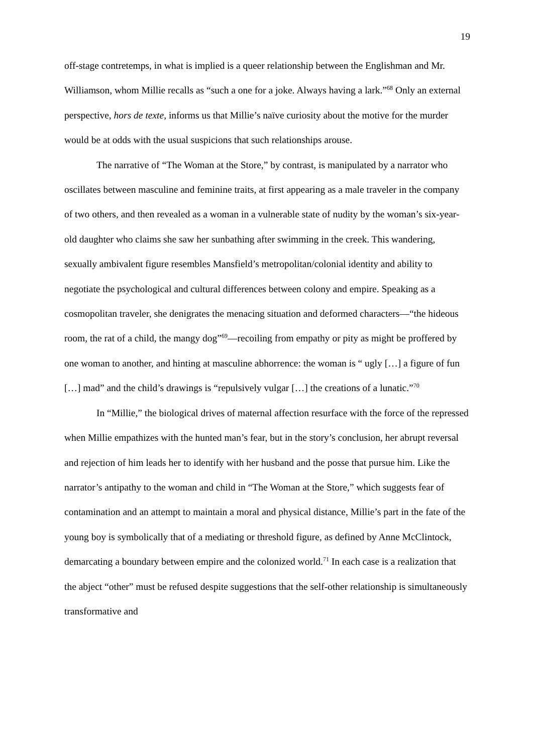19
off-stage contretemps, in what is implied is a queer relationship between the Englishman and Mr. Williamson, whom Millie recalls as “such a one for a joke. Always having a lark.”<sup>68</sup> Only an external perspective, hors de texte, informs us that Millie’s naïve curiosity about the motive for the murder would be at odds with the usual suspicions that such relationships arouse.
The narrative of “The Woman at the Store,” by contrast, is manipulated by a narrator who oscillates between masculine and feminine traits, at first appearing as a male traveler in the company of two others, and then revealed as a woman in a vulnerable state of nudity by the woman’s six-year-old daughter who claims she saw her sunbathing after swimming in the creek. This wandering, sexually ambivalent figure resembles Mansfield’s metropolitan/colonial identity and ability to negotiate the psychological and cultural differences between colony and empire. Speaking as a cosmopolitan traveler, she denigrates the menacing situation and deformed characters—“the hideous room, the rat of a child, the mangy dog”<sup>69</sup>—recoiling from empathy or pity as might be proffered by one woman to another, and hinting at masculine abhorrence: the woman is “ ugly […] a figure of fun […] mad” and the child’s drawings is “repulsively vulgar […] the creations of a lunatic.”<sup>70</sup>
In “Millie,” the biological drives of maternal affection resurface with the force of the repressed when Millie empathizes with the hunted man’s fear, but in the story’s conclusion, her abrupt reversal and rejection of him leads her to identify with her husband and the posse that pursue him. Like the narrator’s antipathy to the woman and child in “The Woman at the Store,” which suggests fear of contamination and an attempt to maintain a moral and physical distance, Millie’s part in the fate of the young boy is symbolically that of a mediating or threshold figure, as defined by Anne McClintock, demarcating a boundary between empire and the colonized world.<sup>71</sup> In each case is a realization that the abject “other” must be refused despite suggestions that the self-other relationship is simultaneously transformative and